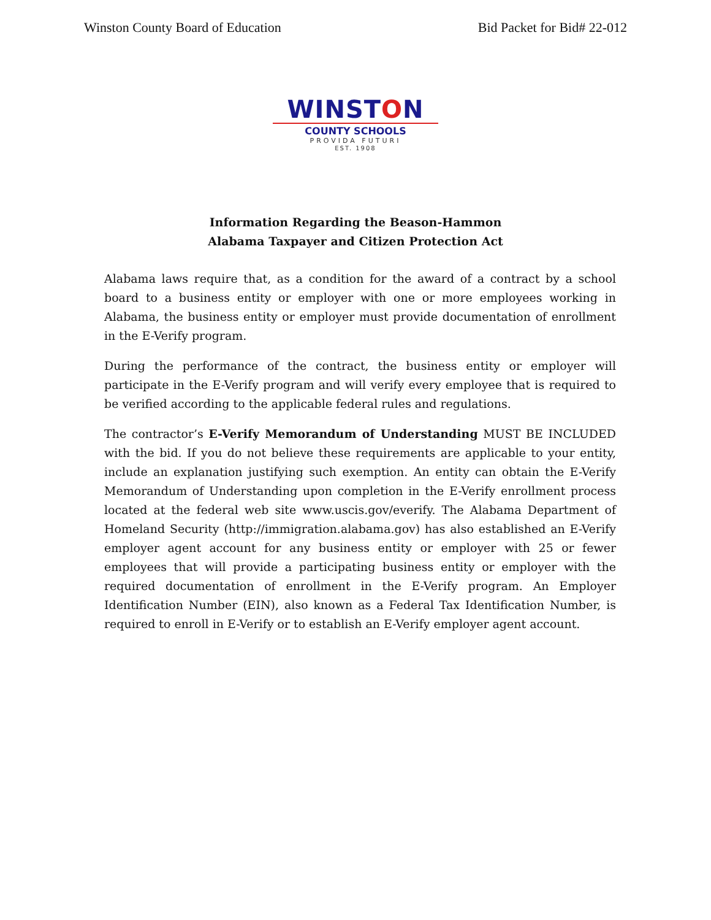Winston County Board of Education Bid Packet for Bid# 22-012
WINSTON
COUNTY SCHOOLS
PROVIDA FUTURI
EST. 1908
Information Regarding the Beason-Hammon
Alabama Taxpayer and Citizen Protection Act
Alabama laws require that, as a condition for the award of a contract by a school board to a business entity or employer with one or more employees working in Alabama, the business entity or employer must provide documentation of enrollment in the E-Verify program.
During the performance of the contract, the business entity or employer will participate in the E-Verify program and will verify every employee that is required to be verified according to the applicable federal rules and regulations.
The contractor’s E-Verify Memorandum of Understanding MUST BE INCLUDED with the bid. If you do not believe these requirements are applicable to your entity, include an explanation justifying such exemption. An entity can obtain the E-Verify Memorandum of Understanding upon completion in the E-Verify enrollment process located at the federal web site www.uscis.gov/everify. The Alabama Department of Homeland Security (http://immigration.alabama.gov) has also established an E-Verify employer agent account for any business entity or employer with 25 or fewer employees that will provide a participating business entity or employer with the required documentation of enrollment in the E-Verify program. An Employer Identification Number (EIN), also known as a Federal Tax Identification Number, is required to enroll in E-Verify or to establish an E-Verify employer agent account.